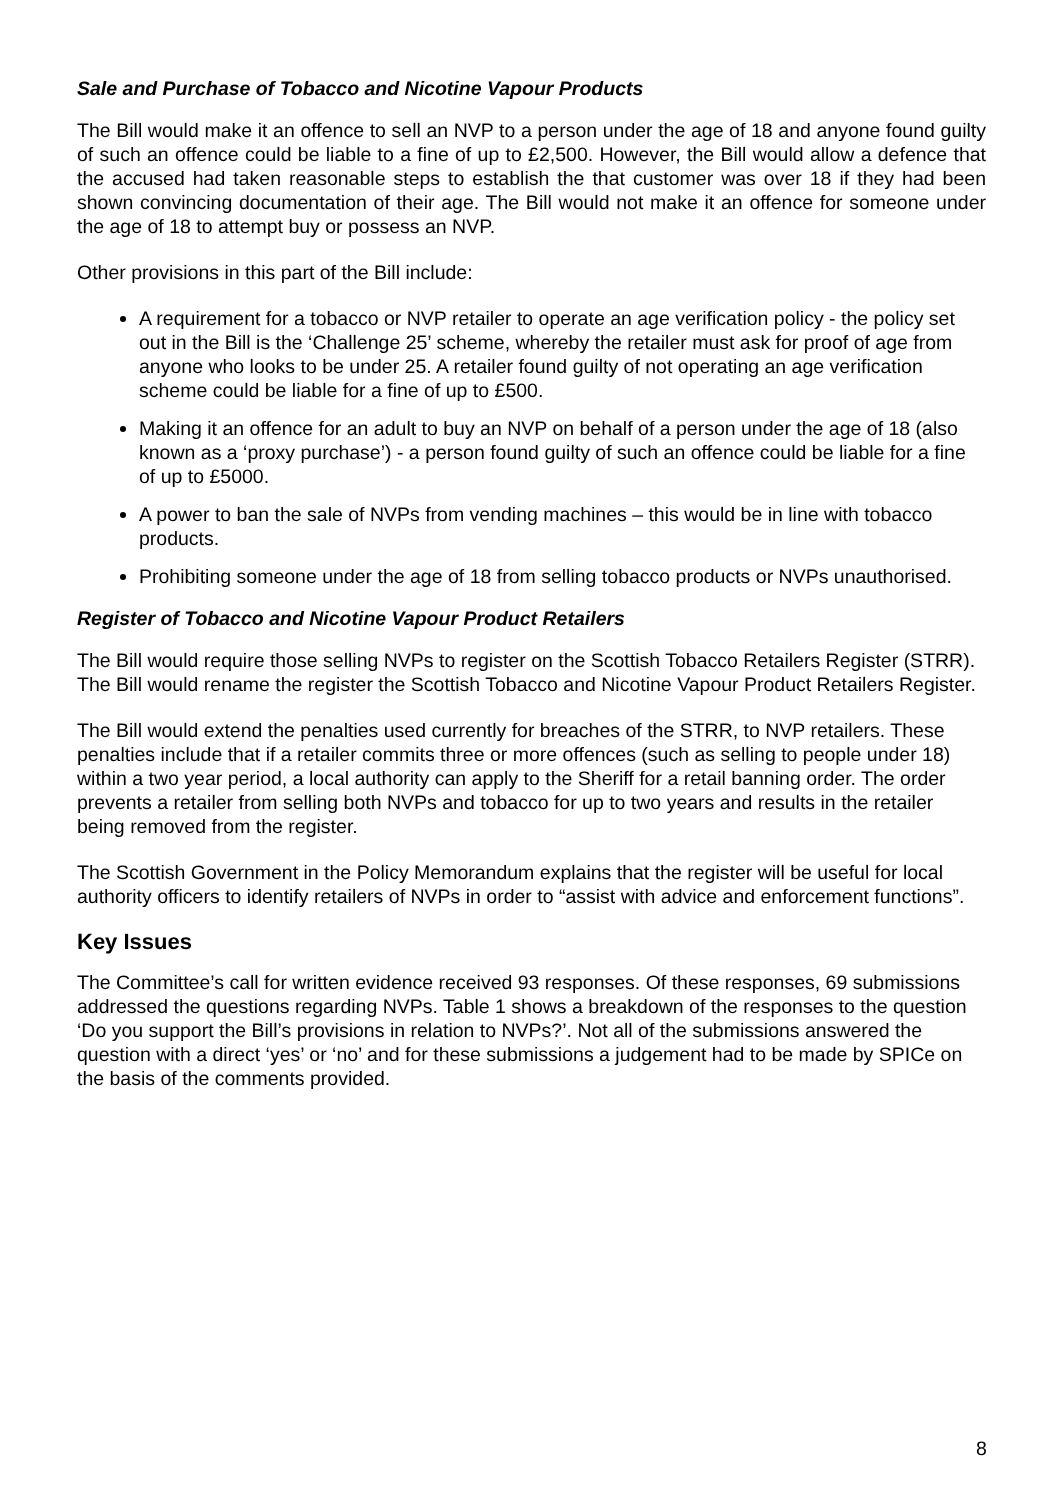Sale and Purchase of Tobacco and Nicotine Vapour Products
The Bill would make it an offence to sell an NVP to a person under the age of 18 and anyone found guilty of such an offence could be liable to a fine of up to £2,500. However, the Bill would allow a defence that the accused had taken reasonable steps to establish the that customer was over 18 if they had been shown convincing documentation of their age. The Bill would not make it an offence for someone under the age of 18 to attempt buy or possess an NVP.
Other provisions in this part of the Bill include:
A requirement for a tobacco or NVP retailer to operate an age verification policy - the policy set out in the Bill is the ‘Challenge 25’ scheme, whereby the retailer must ask for proof of age from anyone who looks to be under 25. A retailer found guilty of not operating an age verification scheme could be liable for a fine of up to £500.
Making it an offence for an adult to buy an NVP on behalf of a person under the age of 18 (also known as a ‘proxy purchase’) - a person found guilty of such an offence could be liable for a fine of up to £5000.
A power to ban the sale of NVPs from vending machines – this would be in line with tobacco products.
Prohibiting someone under the age of 18 from selling tobacco products or NVPs unauthorised.
Register of Tobacco and Nicotine Vapour Product Retailers
The Bill would require those selling NVPs to register on the Scottish Tobacco Retailers Register (STRR). The Bill would rename the register the Scottish Tobacco and Nicotine Vapour Product Retailers Register.
The Bill would extend the penalties used currently for breaches of the STRR, to NVP retailers. These penalties include that if a retailer commits three or more offences (such as selling to people under 18) within a two year period, a local authority can apply to the Sheriff for a retail banning order. The order prevents a retailer from selling both NVPs and tobacco for up to two years and results in the retailer being removed from the register.
The Scottish Government in the Policy Memorandum explains that the register will be useful for local authority officers to identify retailers of NVPs in order to “assist with advice and enforcement functions”.
Key Issues
The Committee’s call for written evidence received 93 responses. Of these responses, 69 submissions addressed the questions regarding NVPs. Table 1 shows a breakdown of the responses to the question ‘Do you support the Bill’s provisions in relation to NVPs?’. Not all of the submissions answered the question with a direct ‘yes’ or ‘no’ and for these submissions a judgement had to be made by SPICe on the basis of the comments provided.
8